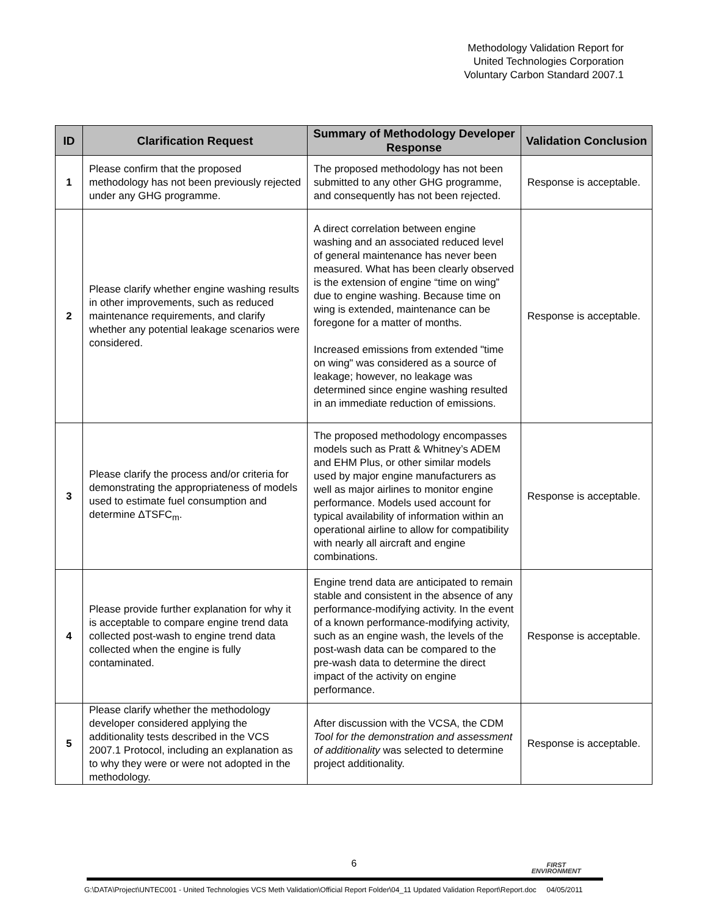Methodology Validation Report for
United Technologies Corporation
Voluntary Carbon Standard 2007.1
| ID | Clarification Request | Summary of Methodology Developer Response | Validation Conclusion |
| --- | --- | --- | --- |
| 1 | Please confirm that the proposed methodology has not been previously rejected under any GHG programme. | The proposed methodology has not been submitted to any other GHG programme, and consequently has not been rejected. | Response is acceptable. |
| 2 | Please clarify whether engine washing results in other improvements, such as reduced maintenance requirements, and clarify whether any potential leakage scenarios were considered. | A direct correlation between engine washing and an associated reduced level of general maintenance has never been measured. What has been clearly observed is the extension of engine “time on wing” due to engine washing. Because time on wing is extended, maintenance can be foregone for a matter of months. Increased emissions from extended "time on wing" was considered as a source of leakage; however, no leakage was determined since engine washing resulted in an immediate reduction of emissions. | Response is acceptable. |
| 3 | Please clarify the process and/or criteria for demonstrating the appropriateness of models used to estimate fuel consumption and determine ΔTSFC<sub>m</sub>. | The proposed methodology encompasses models such as Pratt & Whitney’s ADEM and EHM Plus, or other similar models used by major engine manufacturers as well as major airlines to monitor engine performance. Models used account for typical availability of information within an operational airline to allow for compatibility with nearly all aircraft and engine combinations. | Response is acceptable. |
| 4 | Please provide further explanation for why it is acceptable to compare engine trend data collected post-wash to engine trend data collected when the engine is fully contaminated. | Engine trend data are anticipated to remain stable and consistent in the absence of any performance-modifying activity. In the event of a known performance-modifying activity, such as an engine wash, the levels of the post-wash data can be compared to the pre-wash data to determine the direct impact of the activity on engine performance. | Response is acceptable. |
| 5 | Please clarify whether the methodology developer considered applying the additionality tests described in the VCS 2007.1 Protocol, including an explanation as to why they were or were not adopted in the methodology. | After discussion with the VCSA, the CDM Tool for the demonstration and assessment of additionality was selected to determine project additionality. | Response is acceptable. |
6
FIRST
ENVIRONMENT
G:\DATA\Project\UNTEC001 - United Technologies VCS Meth Validation\Official Report Folder\04_11 Updated Validation Report\Report.doc 04/05/2011